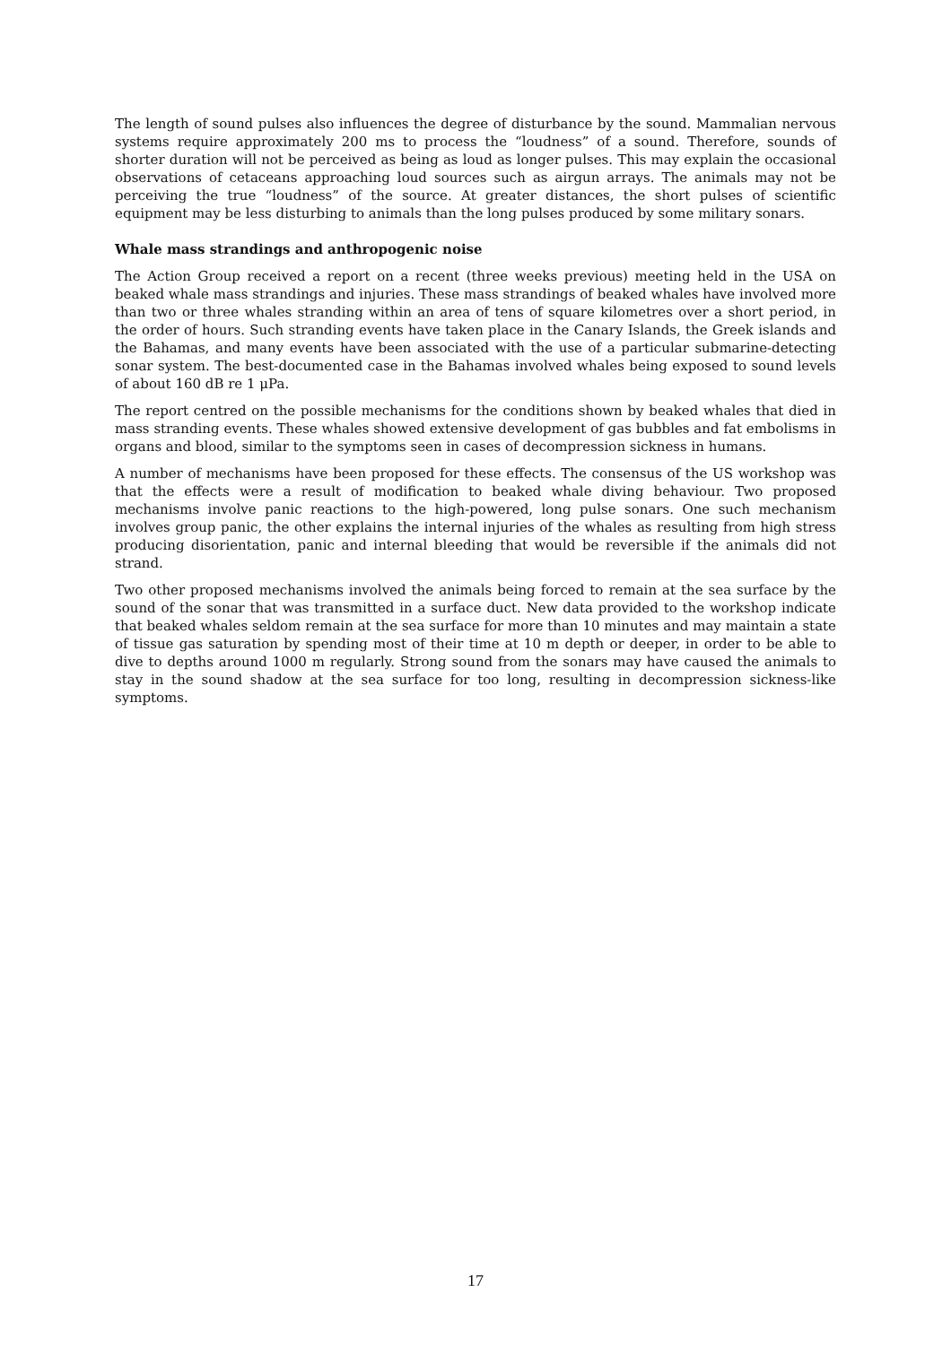The length of sound pulses also influences the degree of disturbance by the sound. Mammalian nervous systems require approximately 200 ms to process the “loudness” of a sound. Therefore, sounds of shorter duration will not be perceived as being as loud as longer pulses. This may explain the occasional observations of cetaceans approaching loud sources such as airgun arrays. The animals may not be perceiving the true “loudness” of the source. At greater distances, the short pulses of scientific equipment may be less disturbing to animals than the long pulses produced by some military sonars.
Whale mass strandings and anthropogenic noise
The Action Group received a report on a recent (three weeks previous) meeting held in the USA on beaked whale mass strandings and injuries. These mass strandings of beaked whales have involved more than two or three whales stranding within an area of tens of square kilometres over a short period, in the order of hours. Such stranding events have taken place in the Canary Islands, the Greek islands and the Bahamas, and many events have been associated with the use of a particular submarine-detecting sonar system. The best-documented case in the Bahamas involved whales being exposed to sound levels of about 160 dB re 1 μPa.
The report centred on the possible mechanisms for the conditions shown by beaked whales that died in mass stranding events. These whales showed extensive development of gas bubbles and fat embolisms in organs and blood, similar to the symptoms seen in cases of decompression sickness in humans.
A number of mechanisms have been proposed for these effects. The consensus of the US workshop was that the effects were a result of modification to beaked whale diving behaviour. Two proposed mechanisms involve panic reactions to the high-powered, long pulse sonars. One such mechanism involves group panic, the other explains the internal injuries of the whales as resulting from high stress producing disorientation, panic and internal bleeding that would be reversible if the animals did not strand.
Two other proposed mechanisms involved the animals being forced to remain at the sea surface by the sound of the sonar that was transmitted in a surface duct. New data provided to the workshop indicate that beaked whales seldom remain at the sea surface for more than 10 minutes and may maintain a state of tissue gas saturation by spending most of their time at 10 m depth or deeper, in order to be able to dive to depths around 1000 m regularly. Strong sound from the sonars may have caused the animals to stay in the sound shadow at the sea surface for too long, resulting in decompression sickness-like symptoms.
17